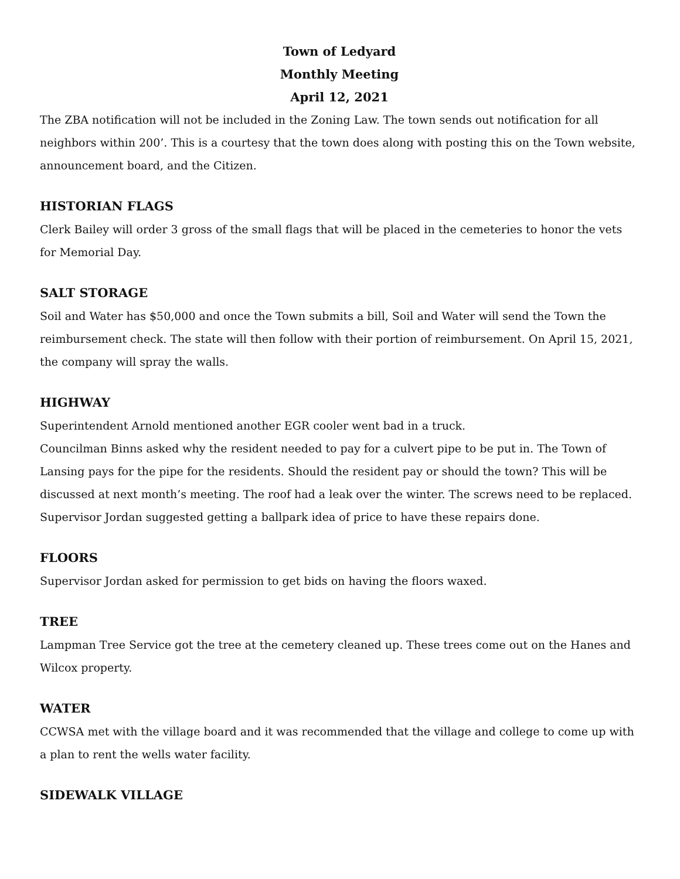Town of Ledyard
Monthly Meeting
April 12, 2021
The ZBA notification will not be included in the Zoning Law. The town sends out notification for all neighbors within 200’. This is a courtesy that the town does along with posting this on the Town website, announcement board, and the Citizen.
HISTORIAN FLAGS
Clerk Bailey will order 3 gross of the small flags that will be placed in the cemeteries to honor the vets for Memorial Day.
SALT STORAGE
Soil and Water has $50,000 and once the Town submits a bill, Soil and Water will send the Town the reimbursement check. The state will then follow with their portion of reimbursement. On April 15, 2021, the company will spray the walls.
HIGHWAY
Superintendent Arnold mentioned another EGR cooler went bad in a truck.
Councilman Binns asked why the resident needed to pay for a culvert pipe to be put in. The Town of Lansing pays for the pipe for the residents. Should the resident pay or should the town? This will be discussed at next month’s meeting. The roof had a leak over the winter. The screws need to be replaced. Supervisor Jordan suggested getting a ballpark idea of price to have these repairs done.
FLOORS
Supervisor Jordan asked for permission to get bids on having the floors waxed.
TREE
Lampman Tree Service got the tree at the cemetery cleaned up. These trees come out on the Hanes and Wilcox property.
WATER
CCWSA met with the village board and it was recommended that the village and college to come up with a plan to rent the wells water facility.
SIDEWALK VILLAGE